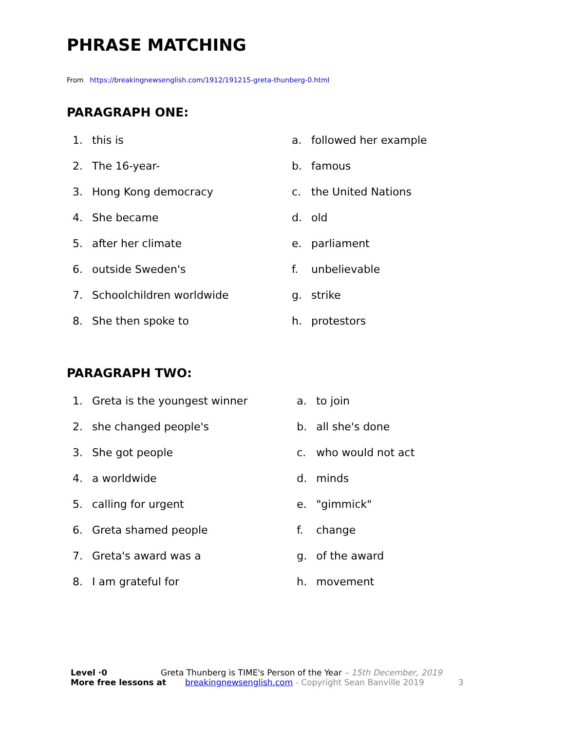PHRASE MATCHING
From https://breakingnewsenglish.com/1912/191215-greta-thunberg-0.html
PARAGRAPH ONE:
1. this is
2. The 16-year-
3. Hong Kong democracy
4. She became
5. after her climate
6. outside Sweden's
7. Schoolchildren worldwide
8. She then spoke to
a. followed her example
b. famous
c. the United Nations
d. old
e. parliament
f. unbelievable
g. strike
h. protestors
PARAGRAPH TWO:
1. Greta is the youngest winner
2. she changed people's
3. She got people
4. a worldwide
5. calling for urgent
6. Greta shamed people
7. Greta's award was a
8. I am grateful for
a. to join
b. all she's done
c. who would not act
d. minds
e. "gimmick"
f. change
g. of the award
h. movement
Level ·0 Greta Thunberg is TIME's Person of the Year – 15th December, 2019
More free lessons at breakingnewsenglish.com - Copyright Sean Banville 2019 3